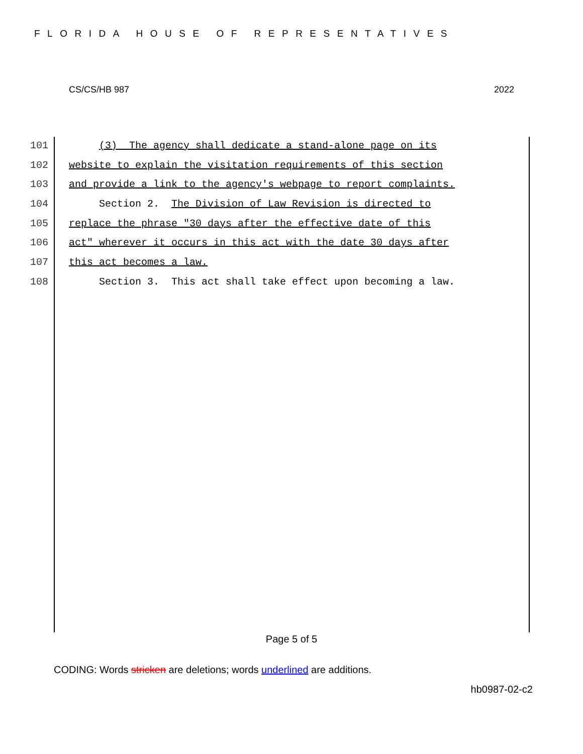FLORIDA HOUSE OF REPRESENTATIVES
CS/CS/HB 987 2022
101 (3) The agency shall dedicate a stand-alone page on its
102 website to explain the visitation requirements of this section
103 and provide a link to the agency's webpage to report complaints.
104 Section 2. The Division of Law Revision is directed to
105 replace the phrase "30 days after the effective date of this
106 act" wherever it occurs in this act with the date 30 days after
107 this act becomes a law.
108 Section 3. This act shall take effect upon becoming a law.
Page 5 of 5
CODING: Words stricken are deletions; words underlined are additions.
hb0987-02-c2